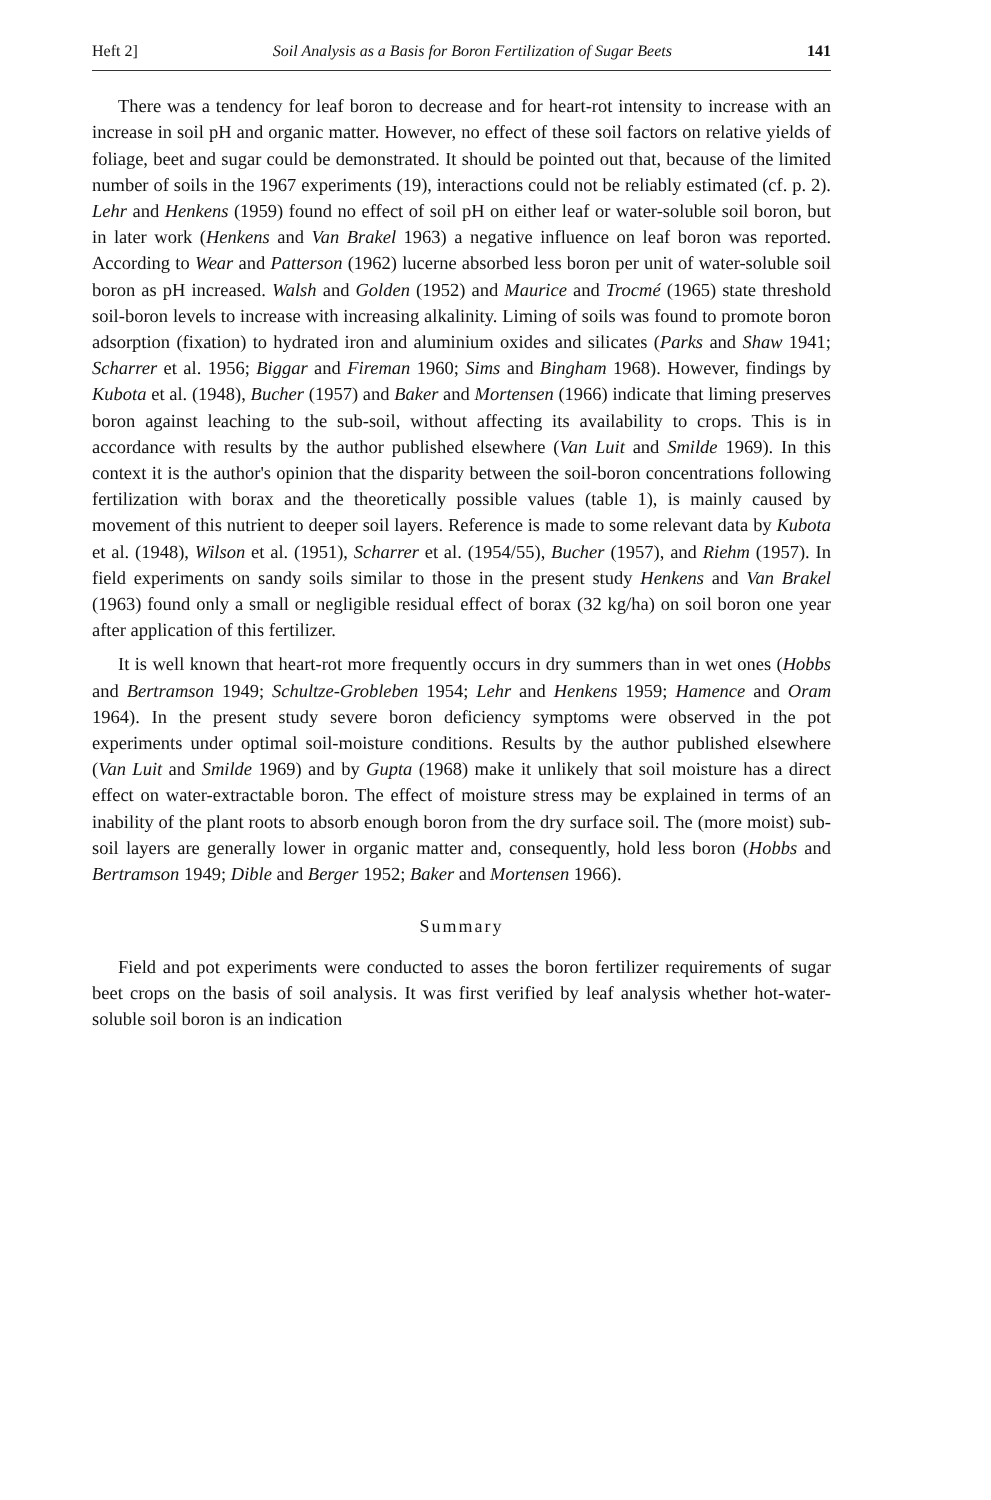Heft 2] Soil Analysis as a Basis for Boron Fertilization of Sugar Beets 141
There was a tendency for leaf boron to decrease and for heart-rot intensity to increase with an increase in soil pH and organic matter. However, no effect of these soil factors on relative yields of foliage, beet and sugar could be demonstrated. It should be pointed out that, because of the limited number of soils in the 1967 experiments (19), interactions could not be reliably estimated (cf. p. 2). Lehr and Henkens (1959) found no effect of soil pH on either leaf or water-soluble soil boron, but in later work (Henkens and Van Brakel 1963) a negative influence on leaf boron was reported. According to Wear and Patterson (1962) lucerne absorbed less boron per unit of water-soluble soil boron as pH increased. Walsh and Golden (1952) and Maurice and Trocmé (1965) state threshold soil-boron levels to increase with increasing alkalinity. Liming of soils was found to promote boron adsorption (fixation) to hydrated iron and aluminium oxides and silicates (Parks and Shaw 1941; Scharrer et al. 1956; Biggar and Fireman 1960; Sims and Bingham 1968). However, findings by Kubota et al. (1948), Bucher (1957) and Baker and Mortensen (1966) indicate that liming preserves boron against leaching to the sub-soil, without affecting its availability to crops. This is in accordance with results by the author published elsewhere (Van Luit and Smilde 1969). In this context it is the author's opinion that the disparity between the soil-boron concentrations following fertilization with borax and the theoretically possible values (table 1), is mainly caused by movement of this nutrient to deeper soil layers. Reference is made to some relevant data by Kubota et al. (1948), Wilson et al. (1951), Scharrer et al. (1954/55), Bucher (1957), and Riehm (1957). In field experiments on sandy soils similar to those in the present study Henkens and Van Brakel (1963) found only a small or negligible residual effect of borax (32 kg/ha) on soil boron one year after application of this fertilizer.
It is well known that heart-rot more frequently occurs in dry summers than in wet ones (Hobbs and Bertramson 1949; Schultze-Grobleben 1954; Lehr and Henkens 1959; Hamence and Oram 1964). In the present study severe boron deficiency symptoms were observed in the pot experiments under optimal soil-moisture conditions. Results by the author published elsewhere (Van Luit and Smilde 1969) and by Gupta (1968) make it unlikely that soil moisture has a direct effect on water-extractable boron. The effect of moisture stress may be explained in terms of an inability of the plant roots to absorb enough boron from the dry surface soil. The (more moist) sub-soil layers are generally lower in organic matter and, consequently, hold less boron (Hobbs and Bertramson 1949; Dible and Berger 1952; Baker and Mortensen 1966).
Summary
Field and pot experiments were conducted to asses the boron fertilizer requirements of sugar beet crops on the basis of soil analysis. It was first verified by leaf analysis whether hot-water-soluble soil boron is an indication